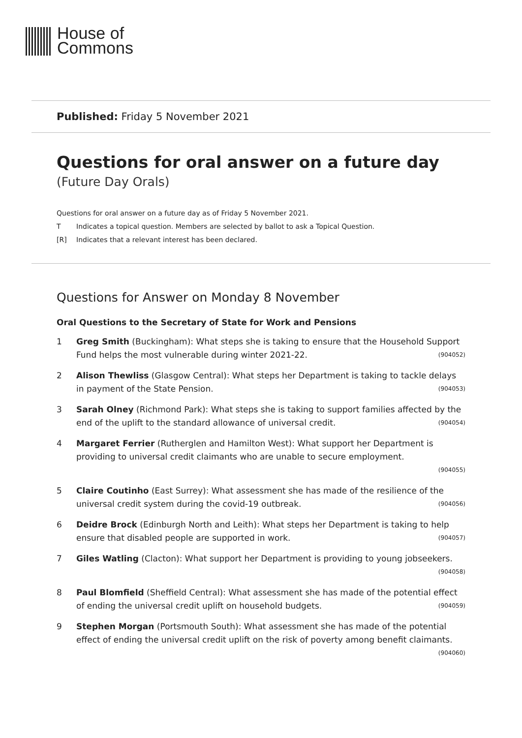House of
Commons
Published: Friday 5 November 2021
Questions for oral answer on a future day
(Future Day Orals)
Questions for oral answer on a future day as of Friday 5 November 2021.
T Indicates a topical question. Members are selected by ballot to ask a Topical Question.
[R] Indicates that a relevant interest has been declared.
Questions for Answer on Monday 8 November
Oral Questions to the Secretary of State for Work and Pensions
1 Greg Smith (Buckingham): What steps she is taking to ensure that the Household Support Fund helps the most vulnerable during winter 2021-22. (904052)
2 Alison Thewliss (Glasgow Central): What steps her Department is taking to tackle delays in payment of the State Pension. (904053)
3 Sarah Olney (Richmond Park): What steps she is taking to support families affected by the end of the uplift to the standard allowance of universal credit. (904054)
4 Margaret Ferrier (Rutherglen and Hamilton West): What support her Department is providing to universal credit claimants who are unable to secure employment.
(904055)
5 Claire Coutinho (East Surrey): What assessment she has made of the resilience of the universal credit system during the covid-19 outbreak. (904056)
6 Deidre Brock (Edinburgh North and Leith): What steps her Department is taking to help ensure that disabled people are supported in work. (904057)
7 Giles Watling (Clacton): What support her Department is providing to young jobseekers. (904058)
8 Paul Blomfield (Sheffield Central): What assessment she has made of the potential effect of ending the universal credit uplift on household budgets. (904059)
9 Stephen Morgan (Portsmouth South): What assessment she has made of the potential effect of ending the universal credit uplift on the risk of poverty among benefit claimants. (904060)